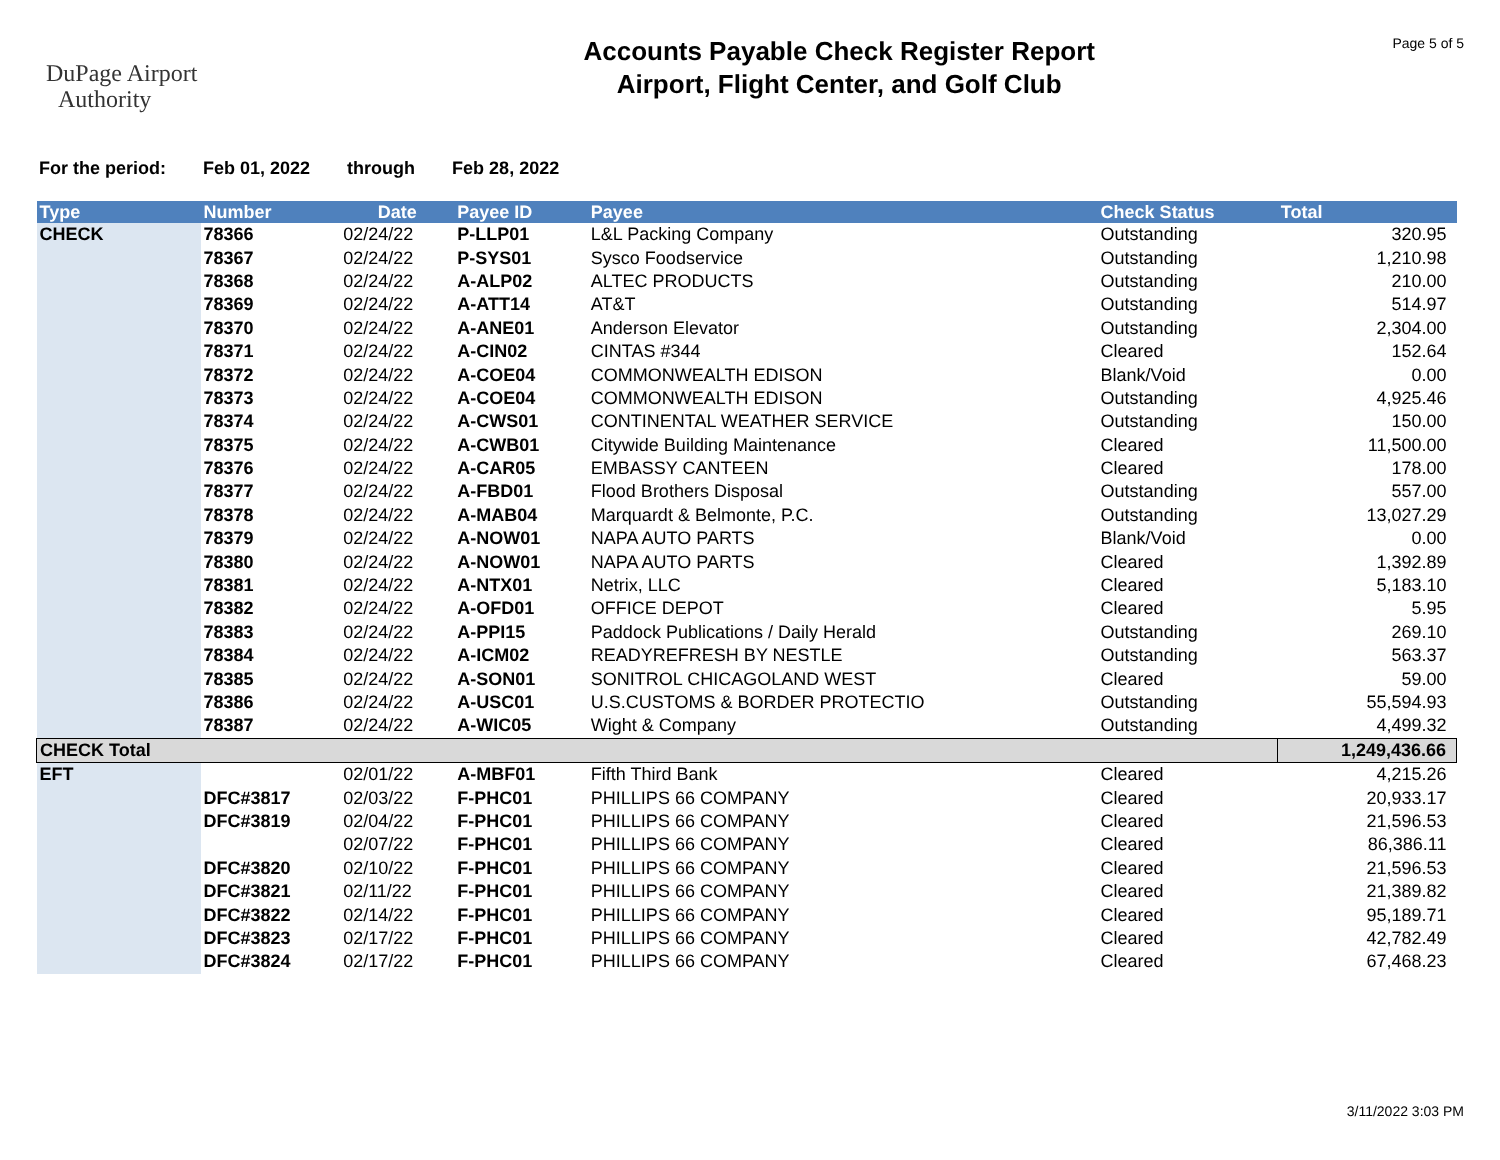DuPage Airport
Authority
Accounts Payable Check Register Report
Airport, Flight Center, and Golf Club
Page 5 of 5
For the period: Feb 01, 2022 through Feb 28, 2022
| Type | Number | Date | Payee ID | Payee | Check Status | Total |
| --- | --- | --- | --- | --- | --- | --- |
| CHECK | 78366 | 02/24/22 | P-LLP01 | L&L Packing Company | Outstanding | 320.95 |
| | 78367 | 02/24/22 | P-SYS01 | Sysco Foodservice | Outstanding | 1,210.98 |
| | 78368 | 02/24/22 | A-ALP02 | ALTEC PRODUCTS | Outstanding | 210.00 |
| | 78369 | 02/24/22 | A-ATT14 | AT&T | Outstanding | 514.97 |
| | 78370 | 02/24/22 | A-ANE01 | Anderson Elevator | Outstanding | 2,304.00 |
| | 78371 | 02/24/22 | A-CIN02 | CINTAS #344 | Cleared | 152.64 |
| | 78372 | 02/24/22 | A-COE04 | COMMONWEALTH EDISON | Blank/Void | 0.00 |
| | 78373 | 02/24/22 | A-COE04 | COMMONWEALTH EDISON | Outstanding | 4,925.46 |
| | 78374 | 02/24/22 | A-CWS01 | CONTINENTAL WEATHER SERVICE | Outstanding | 150.00 |
| | 78375 | 02/24/22 | A-CWB01 | Citywide Building Maintenance | Cleared | 11,500.00 |
| | 78376 | 02/24/22 | A-CAR05 | EMBASSY CANTEEN | Cleared | 178.00 |
| | 78377 | 02/24/22 | A-FBD01 | Flood Brothers Disposal | Outstanding | 557.00 |
| | 78378 | 02/24/22 | A-MAB04 | Marquardt & Belmonte, P.C. | Outstanding | 13,027.29 |
| | 78379 | 02/24/22 | A-NOW01 | NAPA AUTO PARTS | Blank/Void | 0.00 |
| | 78380 | 02/24/22 | A-NOW01 | NAPA AUTO PARTS | Cleared | 1,392.89 |
| | 78381 | 02/24/22 | A-NTX01 | Netrix, LLC | Cleared | 5,183.10 |
| | 78382 | 02/24/22 | A-OFD01 | OFFICE DEPOT | Cleared | 5.95 |
| | 78383 | 02/24/22 | A-PPI15 | Paddock Publications / Daily Herald | Outstanding | 269.10 |
| | 78384 | 02/24/22 | A-ICM02 | READYREFRESH BY NESTLE | Outstanding | 563.37 |
| | 78385 | 02/24/22 | A-SON01 | SONITROL CHICAGOLAND WEST | Cleared | 59.00 |
| | 78386 | 02/24/22 | A-USC01 | U.S.CUSTOMS & BORDER PROTECTIO | Outstanding | 55,594.93 |
| | 78387 | 02/24/22 | A-WIC05 | Wight & Company | Outstanding | 4,499.32 |
| CHECK Total | | | | | | 1,249,436.66 |
| EFT | | 02/01/22 | A-MBF01 | Fifth Third Bank | Cleared | 4,215.26 |
| | DFC#3817 | 02/03/22 | F-PHC01 | PHILLIPS 66 COMPANY | Cleared | 20,933.17 |
| | DFC#3819 | 02/04/22 | F-PHC01 | PHILLIPS 66 COMPANY | Cleared | 21,596.53 |
| | | 02/07/22 | F-PHC01 | PHILLIPS 66 COMPANY | Cleared | 86,386.11 |
| | DFC#3820 | 02/10/22 | F-PHC01 | PHILLIPS 66 COMPANY | Cleared | 21,596.53 |
| | DFC#3821 | 02/11/22 | F-PHC01 | PHILLIPS 66 COMPANY | Cleared | 21,389.82 |
| | DFC#3822 | 02/14/22 | F-PHC01 | PHILLIPS 66 COMPANY | Cleared | 95,189.71 |
| | DFC#3823 | 02/17/22 | F-PHC01 | PHILLIPS 66 COMPANY | Cleared | 42,782.49 |
| | DFC#3824 | 02/17/22 | F-PHC01 | PHILLIPS 66 COMPANY | Cleared | 67,468.23 |
3/11/2022 3:03 PM